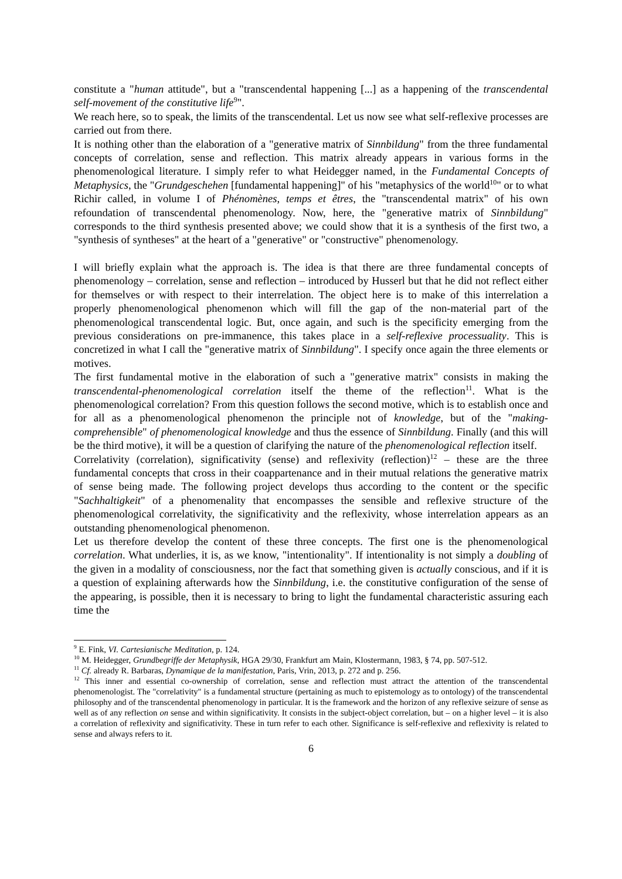constitute a "human attitude", but a "transcendental happening [...] as a happening of the transcendental self-movement of the constitutive life<sup>9</sup>".
We reach here, so to speak, the limits of the transcendental. Let us now see what self-reflexive processes are carried out from there.
It is nothing other than the elaboration of a "generative matrix of Sinnbildung" from the three fundamental concepts of correlation, sense and reflection. This matrix already appears in various forms in the phenomenological literature. I simply refer to what Heidegger named, in the Fundamental Concepts of Metaphysics, the "Grundgeschehen [fundamental happening]" of his "metaphysics of the world<sup>10</sup>" or to what Richir called, in volume I of Phénomènes, temps et êtres, the "transcendental matrix" of his own refoundation of transcendental phenomenology. Now, here, the "generative matrix of Sinnbildung" corresponds to the third synthesis presented above; we could show that it is a synthesis of the first two, a "synthesis of syntheses" at the heart of a "generative" or "constructive" phenomenology.
I will briefly explain what the approach is. The idea is that there are three fundamental concepts of phenomenology – correlation, sense and reflection – introduced by Husserl but that he did not reflect either for themselves or with respect to their interrelation. The object here is to make of this interrelation a properly phenomenological phenomenon which will fill the gap of the non-material part of the phenomenological transcendental logic. But, once again, and such is the specificity emerging from the previous considerations on pre-immanence, this takes place in a self-reflexive processuality. This is concretized in what I call the "generative matrix of Sinnbildung". I specify once again the three elements or motives.
The first fundamental motive in the elaboration of such a "generative matrix" consists in making the transcendental-phenomenological correlation itself the theme of the reflection<sup>11</sup>. What is the phenomenological correlation? From this question follows the second motive, which is to establish once and for all as a phenomenological phenomenon the principle not of knowledge, but of the "making-comprehensible" of phenomenological knowledge and thus the essence of Sinnbildung. Finally (and this will be the third motive), it will be a question of clarifying the nature of the phenomenological reflection itself.
Correlativity (correlation), significativity (sense) and reflexivity (reflection)<sup>12</sup> – these are the three fundamental concepts that cross in their coappartenance and in their mutual relations the generative matrix of sense being made. The following project develops thus according to the content or the specific "Sachhaltigkeit" of a phenomenality that encompasses the sensible and reflexive structure of the phenomenological correlativity, the significativity and the reflexivity, whose interrelation appears as an outstanding phenomenological phenomenon.
Let us therefore develop the content of these three concepts. The first one is the phenomenological correlation. What underlies, it is, as we know, "intentionality". If intentionality is not simply a doubling of the given in a modality of consciousness, nor the fact that something given is actually conscious, and if it is a question of explaining afterwards how the Sinnbildung, i.e. the constitutive configuration of the sense of the appearing, is possible, then it is necessary to bring to light the fundamental characteristic assuring each time the
<sup>9</sup> E. Fink, VI. Cartesianische Meditation, p. 124.
<sup>10</sup> M. Heidegger, Grundbegriffe der Metaphysik, HGA 29/30, Frankfurt am Main, Klostermann, 1983, § 74, pp. 507-512.
<sup>11</sup> Cf. already R. Barbaras, Dynamique de la manifestation, Paris, Vrin, 2013, p. 272 and p. 256.
<sup>12</sup> This inner and essential co-ownership of correlation, sense and reflection must attract the attention of the transcendental phenomenologist. The "correlativity" is a fundamental structure (pertaining as much to epistemology as to ontology) of the transcendental philosophy and of the transcendental phenomenology in particular. It is the framework and the horizon of any reflexive seizure of sense as well as of any reflection on sense and within significativity. It consists in the subject-object correlation, but – on a higher level – it is also a correlation of reflexivity and significativity. These in turn refer to each other. Significance is self-reflexive and reflexivity is related to sense and always refers to it.
6